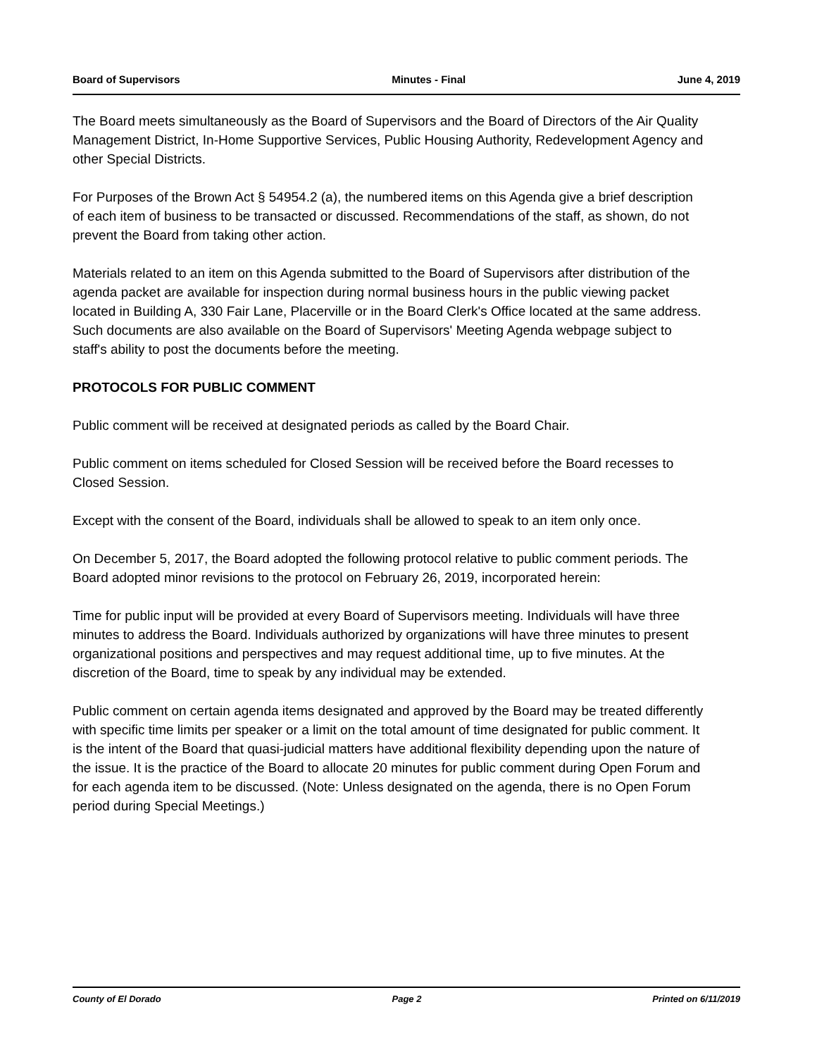Board of Supervisors Minutes - Final June 4, 2019
The Board meets simultaneously as the Board of Supervisors and the Board of Directors of the Air Quality Management District, In-Home Supportive Services, Public Housing Authority, Redevelopment Agency and other Special Districts.
For Purposes of the Brown Act § 54954.2 (a), the numbered items on this Agenda give a brief description of each item of business to be transacted or discussed. Recommendations of the staff, as shown, do not prevent the Board from taking other action.
Materials related to an item on this Agenda submitted to the Board of Supervisors after distribution of the agenda packet are available for inspection during normal business hours in the public viewing packet located in Building A, 330 Fair Lane, Placerville or in the Board Clerk's Office located at the same address. Such documents are also available on the Board of Supervisors' Meeting Agenda webpage subject to staff's ability to post the documents before the meeting.
PROTOCOLS FOR PUBLIC COMMENT
Public comment will be received at designated periods as called by the Board Chair.
Public comment on items scheduled for Closed Session will be received before the Board recesses to Closed Session.
Except with the consent of the Board, individuals shall be allowed to speak to an item only once.
On December 5, 2017, the Board adopted the following protocol relative to public comment periods. The Board adopted minor revisions to the protocol on February 26, 2019, incorporated herein:
Time for public input will be provided at every Board of Supervisors meeting. Individuals will have three minutes to address the Board. Individuals authorized by organizations will have three minutes to present organizational positions and perspectives and may request additional time, up to five minutes. At the discretion of the Board, time to speak by any individual may be extended.
Public comment on certain agenda items designated and approved by the Board may be treated differently with specific time limits per speaker or a limit on the total amount of time designated for public comment. It is the intent of the Board that quasi-judicial matters have additional flexibility depending upon the nature of the issue. It is the practice of the Board to allocate 20 minutes for public comment during Open Forum and for each agenda item to be discussed. (Note: Unless designated on the agenda, there is no Open Forum period during Special Meetings.)
County of El Dorado Page 2 Printed on 6/11/2019